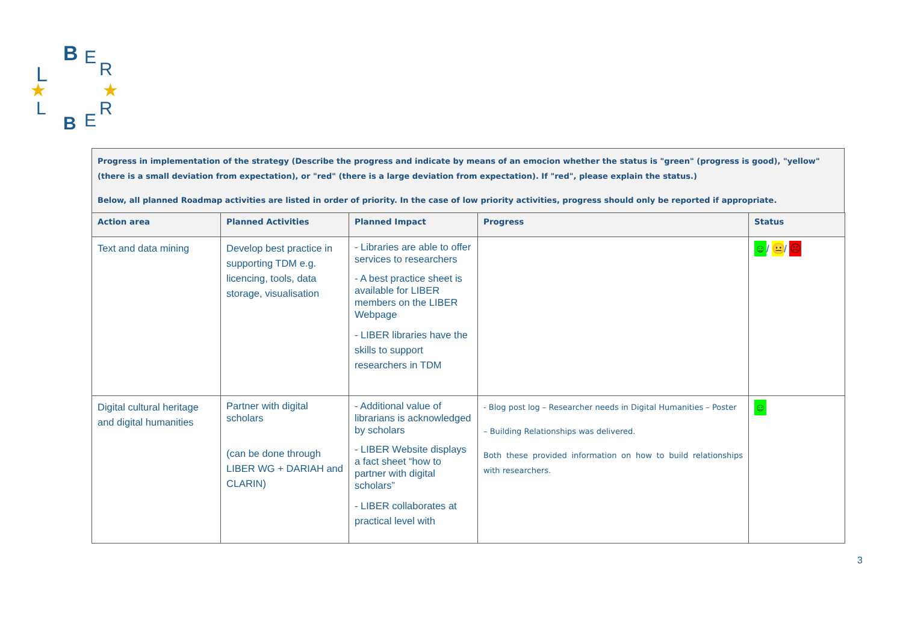L
B
E
R
L
B
E
R
★
★
Progress in implementation of the strategy (Describe the progress and indicate by means of an emocion whether the status is "green" (progress is good), "yellow" (there is a small deviation from expectation), or "red" (there is a large deviation from expectation). If "red", please explain the status.)
Below, all planned Roadmap activities are listed in order of priority. In the case of low priority activities, progress should only be reported if appropriate.
| Action area | Planned Activities | Planned Impact | Progress | Status |
| --- | --- | --- | --- | --- |
| Text and data mining | Develop best practice in supporting TDM e.g. licencing, tools, data storage, visualisation | - Libraries are able to offer services to researchers - A best practice sheet is available for LIBER members on the LIBER Webpage - LIBER libraries have the skills to support researchers in TDM | | ☺ / 😐 / ☹ |
| Digital cultural heritage and digital humanities | Partner with digital scholars (can be done through LIBER WG + DARIAH and CLARIN) | - Additional value of librarians is acknowledged by scholars - LIBER Website displays a fact sheet “how to partner with digital scholars” - LIBER collaborates at practical level with | - Blog post log – Researcher needs in Digital Humanities – Poster – Building Relationships was delivered. Both these provided information on how to build relationships with researchers. | ☺ |
3